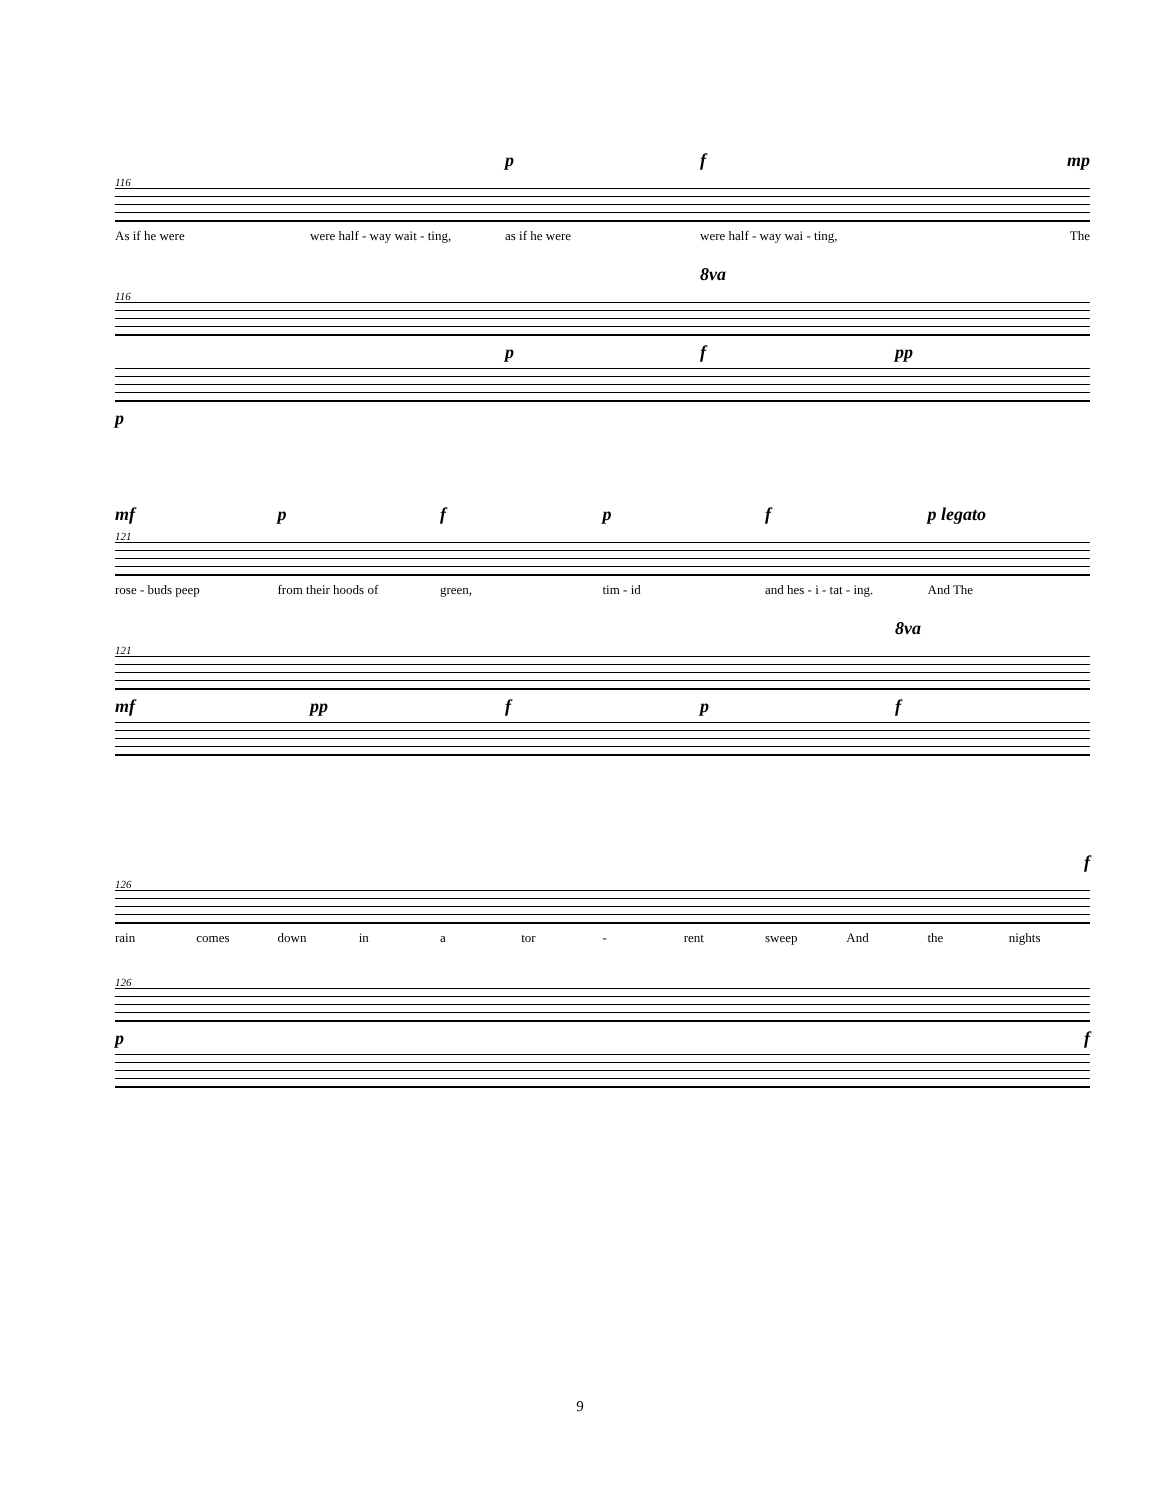pf mp
116
As if he were were half - way wait - ting, as if he were were half - way wai - ting, The
8va
116
pf pp
p
mf pfpf p legato
121
rose - buds peep from their hoods of green, tim - id and hes - i - tat - ing. And The
8va
121
mf pp fpf
f
126
rain comes down in a tor - rent sweep And the nights
126
p f
9